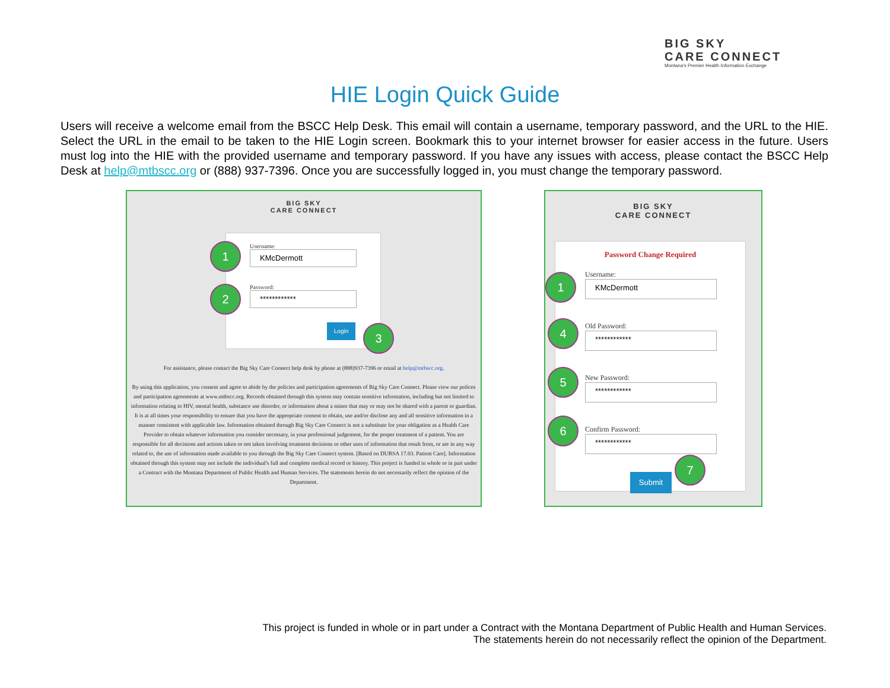BIG SKY
CARE CONNECT
Montana's Premier Health Information Exchange
HIE Login Quick Guide
Users will receive a welcome email from the BSCC Help Desk. This email will contain a username, temporary password, and the URL to the HIE. Select the URL in the email to be taken to the HIE Login screen. Bookmark this to your internet browser for easier access in the future. Users must log into the HIE with the provided username and temporary password. If you have any issues with access, please contact the BSCC Help Desk at help@mtbscc.org or (888) 937-7396. Once you are successfully logged in, you must change the temporary password.
BIG SKY
CARE CONNECT
Username:
KMcDermott
Password:
************
Login
1
2
3
For assistance, please contact the Big Sky Care Connect help desk by phone at (888)937-7396 or email at help@mtbscc.org.
By using this application, you consent and agree to abide by the policies and participation agreements of Big Sky Care Connect. Please view our polices and participation agreements at www.mtbscc.org. Records obtained through this system may contain sensitive information, including but not limited to information relating to HIV, mental health, substance use disorder, or information about a minor that may or may not be shared with a parent or guardian. It is at all times your responsibility to ensure that you have the appropriate consent to obtain, use and/or disclose any and all sensitive information in a manner consistent with applicable law. Information obtained through Big Sky Care Connect is not a substitute for your obligation as a Health Care Provider to obtain whatever information you consider necessary, in your professional judgement, for the proper treatment of a patient. You are responsible for all decisions and actions taken or not taken involving treatment decisions or other uses of information that result from, or are in any way related to, the use of information made available to you through the Big Sky Care Connect system. [Based on DURSA 17.03. Patient Care]. Information obtained through this system may not include the individual's full and complete medical record or history. This project is funded in whole or in part under a Contract with the Montana Department of Public Health and Human Services. The statements herein do not necessarily reflect the opinion of the Department.
BIG SKY
CARE CONNECT
Password Change Required
Username:
KMcDermott
Old Password:
************
New Password:
************
Confirm Password:
************
Submit
1
4
5
6
7
This project is funded in whole or in part under a Contract with the Montana Department of Public Health and Human Services.
The statements herein do not necessarily reflect the opinion of the Department.